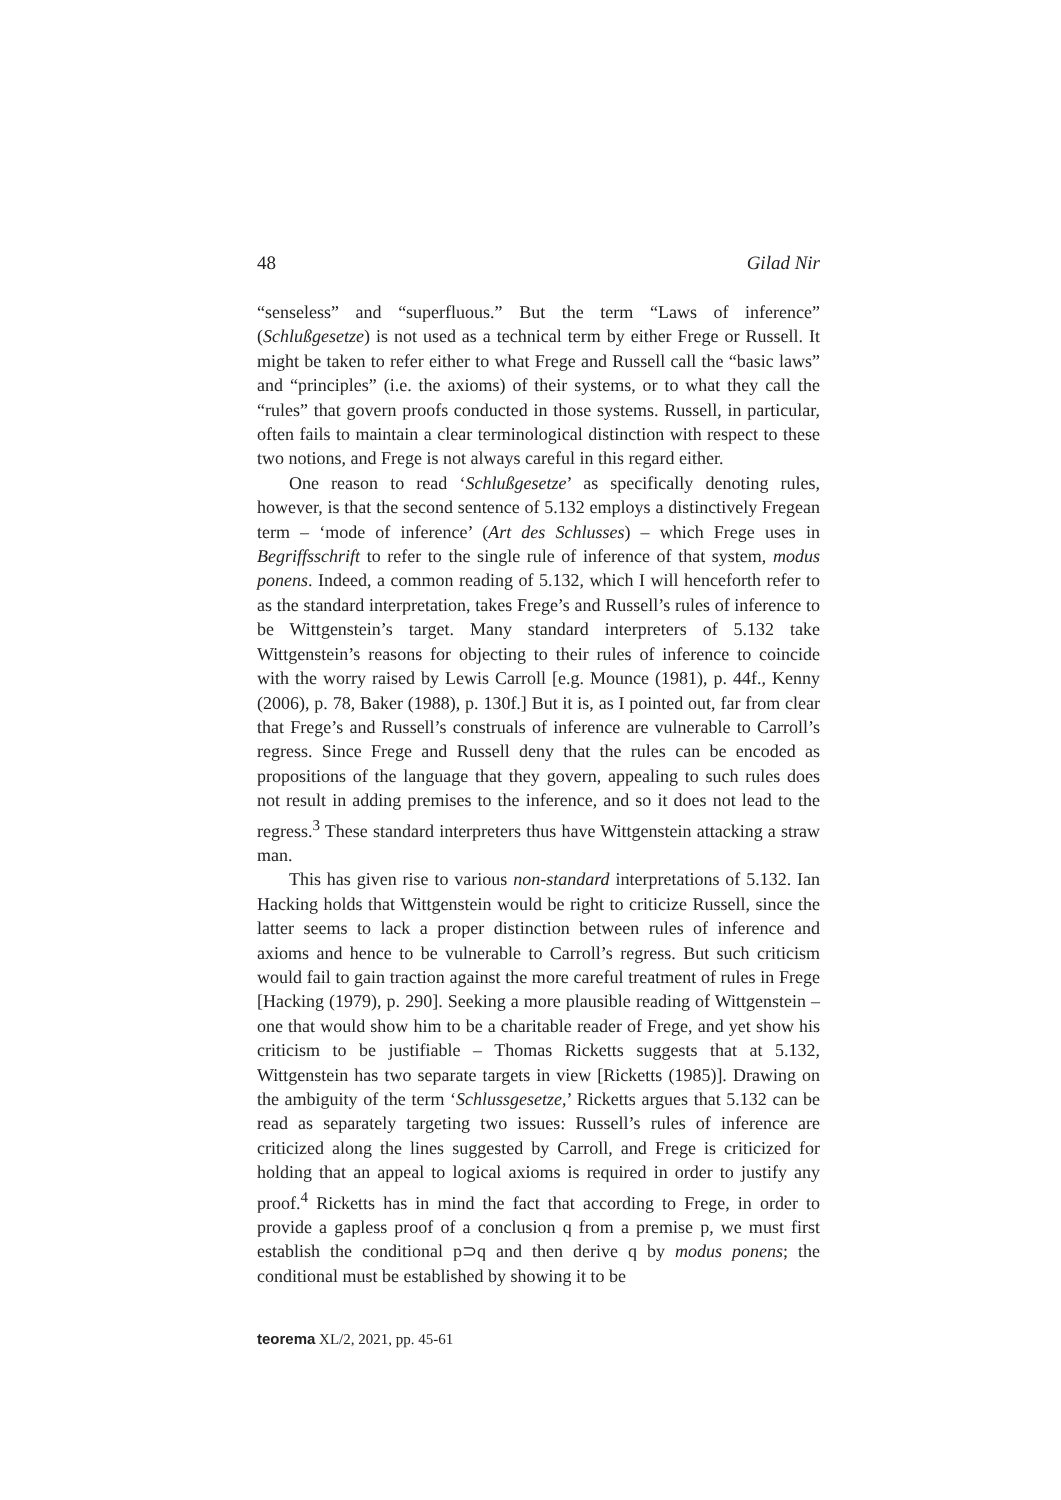48 Gilad Nir
“senseless” and “superfluous.” But the term “Laws of inference” (Schlußgesetze) is not used as a technical term by either Frege or Russell. It might be taken to refer either to what Frege and Russell call the “basic laws” and “principles” (i.e. the axioms) of their systems, or to what they call the “rules” that govern proofs conducted in those systems. Russell, in particular, often fails to maintain a clear terminological distinction with respect to these two notions, and Frege is not always careful in this regard either.
One reason to read ‘Schlußgesetze’ as specifically denoting rules, however, is that the second sentence of 5.132 employs a distinctively Fregean term – ‘mode of inference’ (Art des Schlusses) – which Frege uses in Begriffsschrift to refer to the single rule of inference of that system, modus ponens. Indeed, a common reading of 5.132, which I will henceforth refer to as the standard interpretation, takes Frege’s and Russell’s rules of inference to be Wittgenstein’s target. Many standard interpreters of 5.132 take Wittgenstein’s reasons for objecting to their rules of inference to coincide with the worry raised by Lewis Carroll [e.g. Mounce (1981), p. 44f., Kenny (2006), p. 78, Baker (1988), p. 130f.] But it is, as I pointed out, far from clear that Frege’s and Russell’s construals of inference are vulnerable to Carroll’s regress. Since Frege and Russell deny that the rules can be encoded as propositions of the language that they govern, appealing to such rules does not result in adding premises to the inference, and so it does not lead to the regress.<sup>3</sup> These standard interpreters thus have Wittgenstein attacking a straw man.
This has given rise to various non-standard interpretations of 5.132. Ian Hacking holds that Wittgenstein would be right to criticize Russell, since the latter seems to lack a proper distinction between rules of inference and axioms and hence to be vulnerable to Carroll’s regress. But such criticism would fail to gain traction against the more careful treatment of rules in Frege [Hacking (1979), p. 290]. Seeking a more plausible reading of Wittgenstein – one that would show him to be a charitable reader of Frege, and yet show his criticism to be justifiable – Thomas Ricketts suggests that at 5.132, Wittgenstein has two separate targets in view [Ricketts (1985)]. Drawing on the ambiguity of the term ‘Schlussgesetze,’ Ricketts argues that 5.132 can be read as separately targeting two issues: Russell’s rules of inference are criticized along the lines suggested by Carroll, and Frege is criticized for holding that an appeal to logical axioms is required in order to justify any proof.<sup>4</sup> Ricketts has in mind the fact that according to Frege, in order to provide a gapless proof of a conclusion q from a premise p, we must first establish the conditional p⊃q and then derive q by modus ponens; the conditional must be established by showing it to be
teorema XL/2, 2021, pp. 45-61